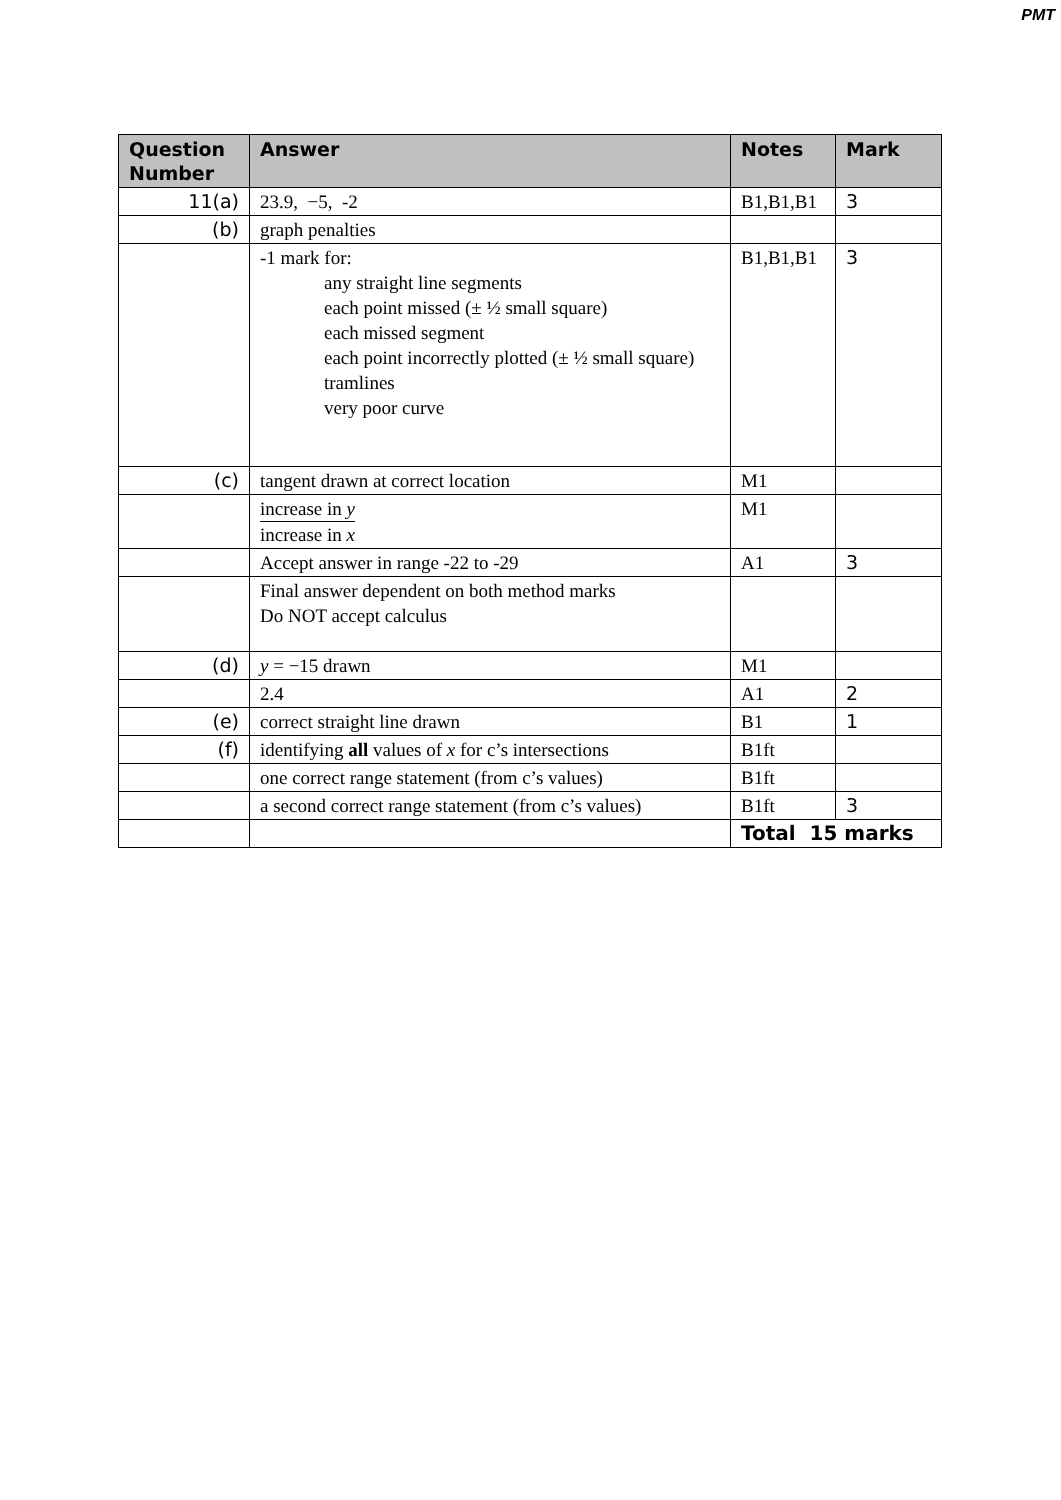PMT
| Question Number | Answer | Notes | Mark |
| --- | --- | --- | --- |
| 11(a) | 23.9, −5, -2 | B1,B1,B1 | 3 |
| (b) | graph penalties | | |
| | -1 mark for: any straight line segments each point missed (± ½ small square) each missed segment each point incorrectly plotted (± ½ small square) tramlines very poor curve | B1,B1,B1 | 3 |
| (c) | tangent drawn at correct location | M1 | |
| | increase in y increase in x | M1 | |
| | Accept answer in range -22 to -29 | A1 | 3 |
| | Final answer dependent on both method marks Do NOT accept calculus | | |
| (d) | y = −15 drawn | M1 | |
| | 2.4 | A1 | 2 |
| (e) | correct straight line drawn | B1 | 1 |
| (f) | identifying all values of x for c’s intersections | B1ft | |
| | one correct range statement (from c’s values) | B1ft | |
| | a second correct range statement (from c’s values) | B1ft | 3 |
| | | Total 15 marks | |